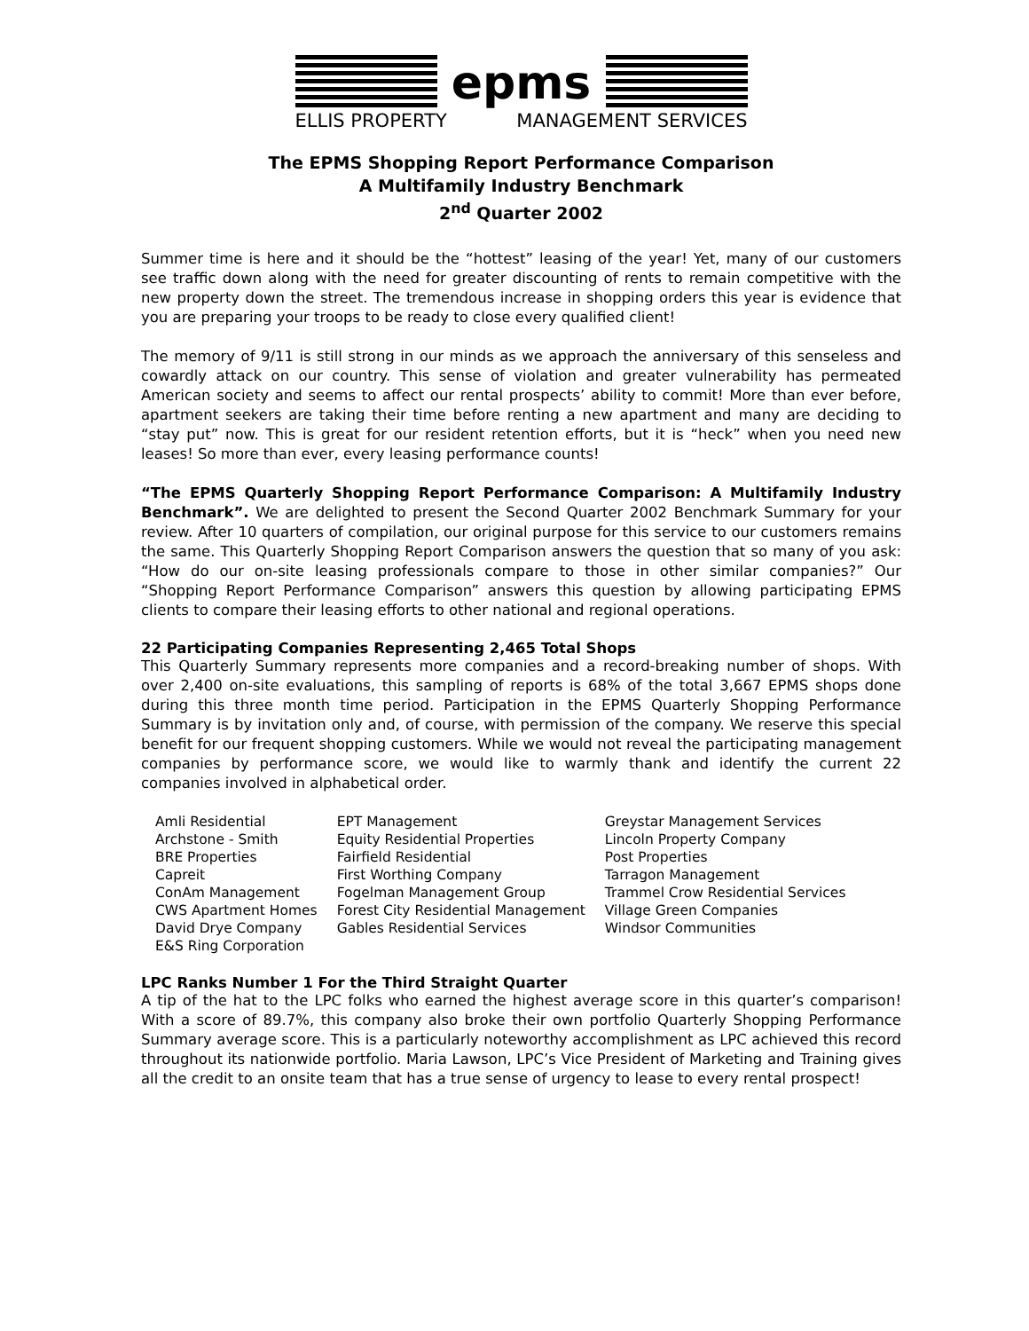epms
ELLIS PROPERTY MANAGEMENT SERVICES
The EPMS Shopping Report Performance Comparison
A Multifamily Industry Benchmark
2<sup>nd</sup> Quarter 2002
Summer time is here and it should be the “hottest” leasing of the year! Yet, many of our customers see traffic down along with the need for greater discounting of rents to remain competitive with the new property down the street. The tremendous increase in shopping orders this year is evidence that you are preparing your troops to be ready to close every qualified client!
The memory of 9/11 is still strong in our minds as we approach the anniversary of this senseless and cowardly attack on our country. This sense of violation and greater vulnerability has permeated American society and seems to affect our rental prospects’ ability to commit! More than ever before, apartment seekers are taking their time before renting a new apartment and many are deciding to “stay put” now. This is great for our resident retention efforts, but it is “heck” when you need new leases! So more than ever, every leasing performance counts!
“The EPMS Quarterly Shopping Report Performance Comparison: A Multifamily Industry Benchmark”. We are delighted to present the Second Quarter 2002 Benchmark Summary for your review. After 10 quarters of compilation, our original purpose for this service to our customers remains the same. This Quarterly Shopping Report Comparison answers the question that so many of you ask: “How do our on-site leasing professionals compare to those in other similar companies?” Our “Shopping Report Performance Comparison” answers this question by allowing participating EPMS clients to compare their leasing efforts to other national and regional operations.
22 Participating Companies Representing 2,465 Total Shops
This Quarterly Summary represents more companies and a record-breaking number of shops. With over 2,400 on-site evaluations, this sampling of reports is 68% of the total 3,667 EPMS shops done during this three month time period. Participation in the EPMS Quarterly Shopping Performance Summary is by invitation only and, of course, with permission of the company. We reserve this special benefit for our frequent shopping customers. While we would not reveal the participating management companies by performance score, we would like to warmly thank and identify the current 22 companies involved in alphabetical order.
Amli Residential
Archstone - Smith
BRE Properties
Capreit
ConAm Management
CWS Apartment Homes
David Drye Company
E&S Ring Corporation
EPT Management
Equity Residential Properties
Fairfield Residential
First Worthing Company
Fogelman Management Group
Forest City Residential Management
Gables Residential Services
Greystar Management Services
Lincoln Property Company
Post Properties
Tarragon Management
Trammel Crow Residential Services
Village Green Companies
Windsor Communities
LPC Ranks Number 1 For the Third Straight Quarter
A tip of the hat to the LPC folks who earned the highest average score in this quarter’s comparison! With a score of 89.7%, this company also broke their own portfolio Quarterly Shopping Performance Summary average score. This is a particularly noteworthy accomplishment as LPC achieved this record throughout its nationwide portfolio. Maria Lawson, LPC’s Vice President of Marketing and Training gives all the credit to an onsite team that has a true sense of urgency to lease to every rental prospect!